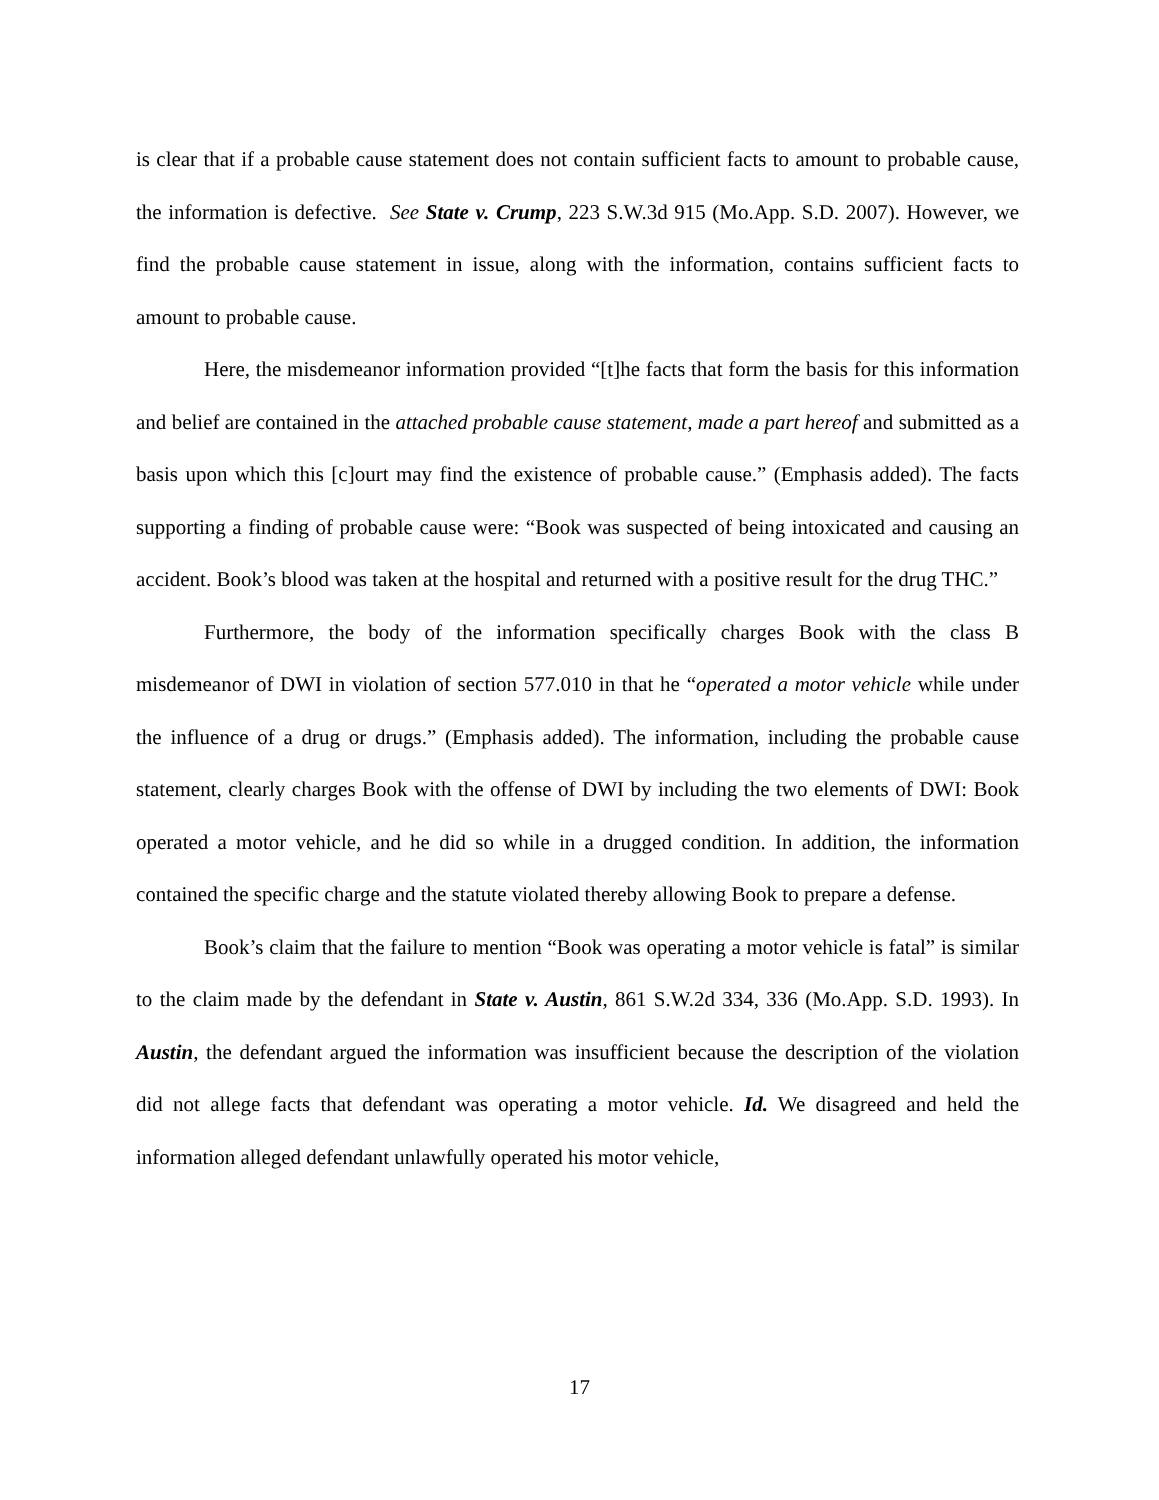is clear that if a probable cause statement does not contain sufficient facts to amount to probable cause, the information is defective. See State v. Crump, 223 S.W.3d 915 (Mo.App. S.D. 2007). However, we find the probable cause statement in issue, along with the information, contains sufficient facts to amount to probable cause.
Here, the misdemeanor information provided “[t]he facts that form the basis for this information and belief are contained in the attached probable cause statement, made a part hereof and submitted as a basis upon which this [c]ourt may find the existence of probable cause.” (Emphasis added). The facts supporting a finding of probable cause were: “Book was suspected of being intoxicated and causing an accident. Book’s blood was taken at the hospital and returned with a positive result for the drug THC.”
Furthermore, the body of the information specifically charges Book with the class B misdemeanor of DWI in violation of section 577.010 in that he “operated a motor vehicle while under the influence of a drug or drugs.” (Emphasis added). The information, including the probable cause statement, clearly charges Book with the offense of DWI by including the two elements of DWI: Book operated a motor vehicle, and he did so while in a drugged condition. In addition, the information contained the specific charge and the statute violated thereby allowing Book to prepare a defense.
Book’s claim that the failure to mention “Book was operating a motor vehicle is fatal” is similar to the claim made by the defendant in State v. Austin, 861 S.W.2d 334, 336 (Mo.App. S.D. 1993). In Austin, the defendant argued the information was insufficient because the description of the violation did not allege facts that defendant was operating a motor vehicle. Id. We disagreed and held the information alleged defendant unlawfully operated his motor vehicle,
17